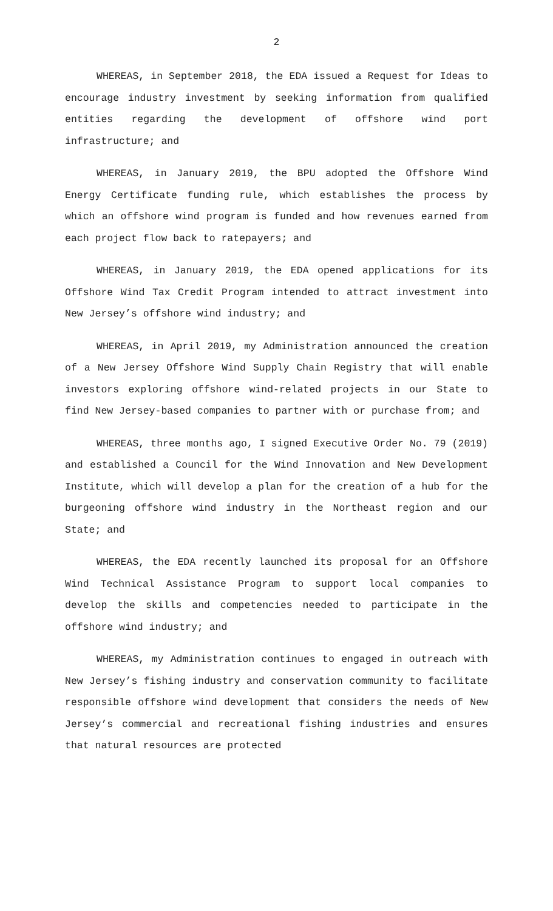2
WHEREAS, in September 2018, the EDA issued a Request for Ideas to encourage industry investment by seeking information from qualified entities regarding the development of offshore wind port infrastructure; and
WHEREAS, in January 2019, the BPU adopted the Offshore Wind Energy Certificate funding rule, which establishes the process by which an offshore wind program is funded and how revenues earned from each project flow back to ratepayers; and
WHEREAS, in January 2019, the EDA opened applications for its Offshore Wind Tax Credit Program intended to attract investment into New Jersey’s offshore wind industry; and
WHEREAS, in April 2019, my Administration announced the creation of a New Jersey Offshore Wind Supply Chain Registry that will enable investors exploring offshore wind-related projects in our State to find New Jersey-based companies to partner with or purchase from; and
WHEREAS, three months ago, I signed Executive Order No. 79 (2019) and established a Council for the Wind Innovation and New Development Institute, which will develop a plan for the creation of a hub for the burgeoning offshore wind industry in the Northeast region and our State; and
WHEREAS, the EDA recently launched its proposal for an Offshore Wind Technical Assistance Program to support local companies to develop the skills and competencies needed to participate in the offshore wind industry; and
WHEREAS, my Administration continues to engaged in outreach with New Jersey’s fishing industry and conservation community to facilitate responsible offshore wind development that considers the needs of New Jersey’s commercial and recreational fishing industries and ensures that natural resources are protected